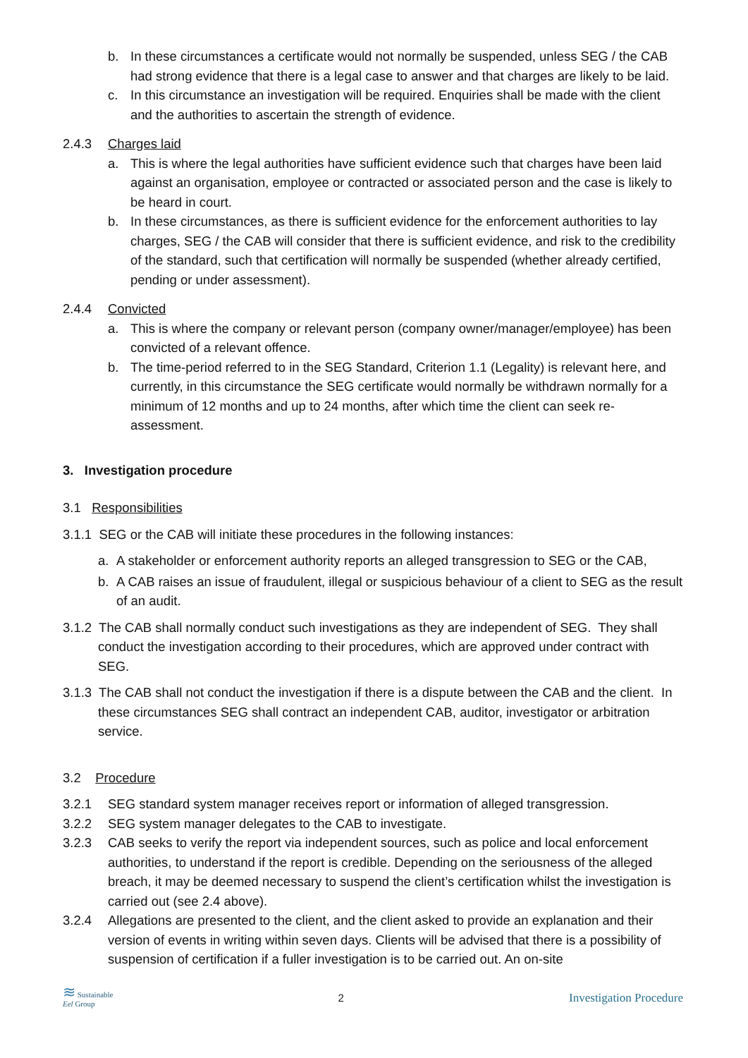b. In these circumstances a certificate would not normally be suspended, unless SEG / the CAB had strong evidence that there is a legal case to answer and that charges are likely to be laid.
c. In this circumstance an investigation will be required. Enquiries shall be made with the client and the authorities to ascertain the strength of evidence.
2.4.3 Charges laid
a. This is where the legal authorities have sufficient evidence such that charges have been laid against an organisation, employee or contracted or associated person and the case is likely to be heard in court.
b. In these circumstances, as there is sufficient evidence for the enforcement authorities to lay charges, SEG / the CAB will consider that there is sufficient evidence, and risk to the credibility of the standard, such that certification will normally be suspended (whether already certified, pending or under assessment).
2.4.4 Convicted
a. This is where the company or relevant person (company owner/manager/employee) has been convicted of a relevant offence.
b. The time-period referred to in the SEG Standard, Criterion 1.1 (Legality) is relevant here, and currently, in this circumstance the SEG certificate would normally be withdrawn normally for a minimum of 12 months and up to 24 months, after which time the client can seek re-assessment.
3. Investigation procedure
3.1 Responsibilities
3.1.1 SEG or the CAB will initiate these procedures in the following instances:
a. A stakeholder or enforcement authority reports an alleged transgression to SEG or the CAB,
b. A CAB raises an issue of fraudulent, illegal or suspicious behaviour of a client to SEG as the result of an audit.
3.1.2 The CAB shall normally conduct such investigations as they are independent of SEG. They shall conduct the investigation according to their procedures, which are approved under contract with SEG.
3.1.3 The CAB shall not conduct the investigation if there is a dispute between the CAB and the client. In these circumstances SEG shall contract an independent CAB, auditor, investigator or arbitration service.
3.2 Procedure
3.2.1 SEG standard system manager receives report or information of alleged transgression.
3.2.2 SEG system manager delegates to the CAB to investigate.
3.2.3 CAB seeks to verify the report via independent sources, such as police and local enforcement authorities, to understand if the report is credible. Depending on the seriousness of the alleged breach, it may be deemed necessary to suspend the client’s certification whilst the investigation is carried out (see 2.4 above).
3.2.4 Allegations are presented to the client, and the client asked to provide an explanation and their version of events in writing within seven days. Clients will be advised that there is a possibility of suspension of certification if a fuller investigation is to be carried out. An on-site
≋ Sustainable
Eel Group
2 Investigation Procedure